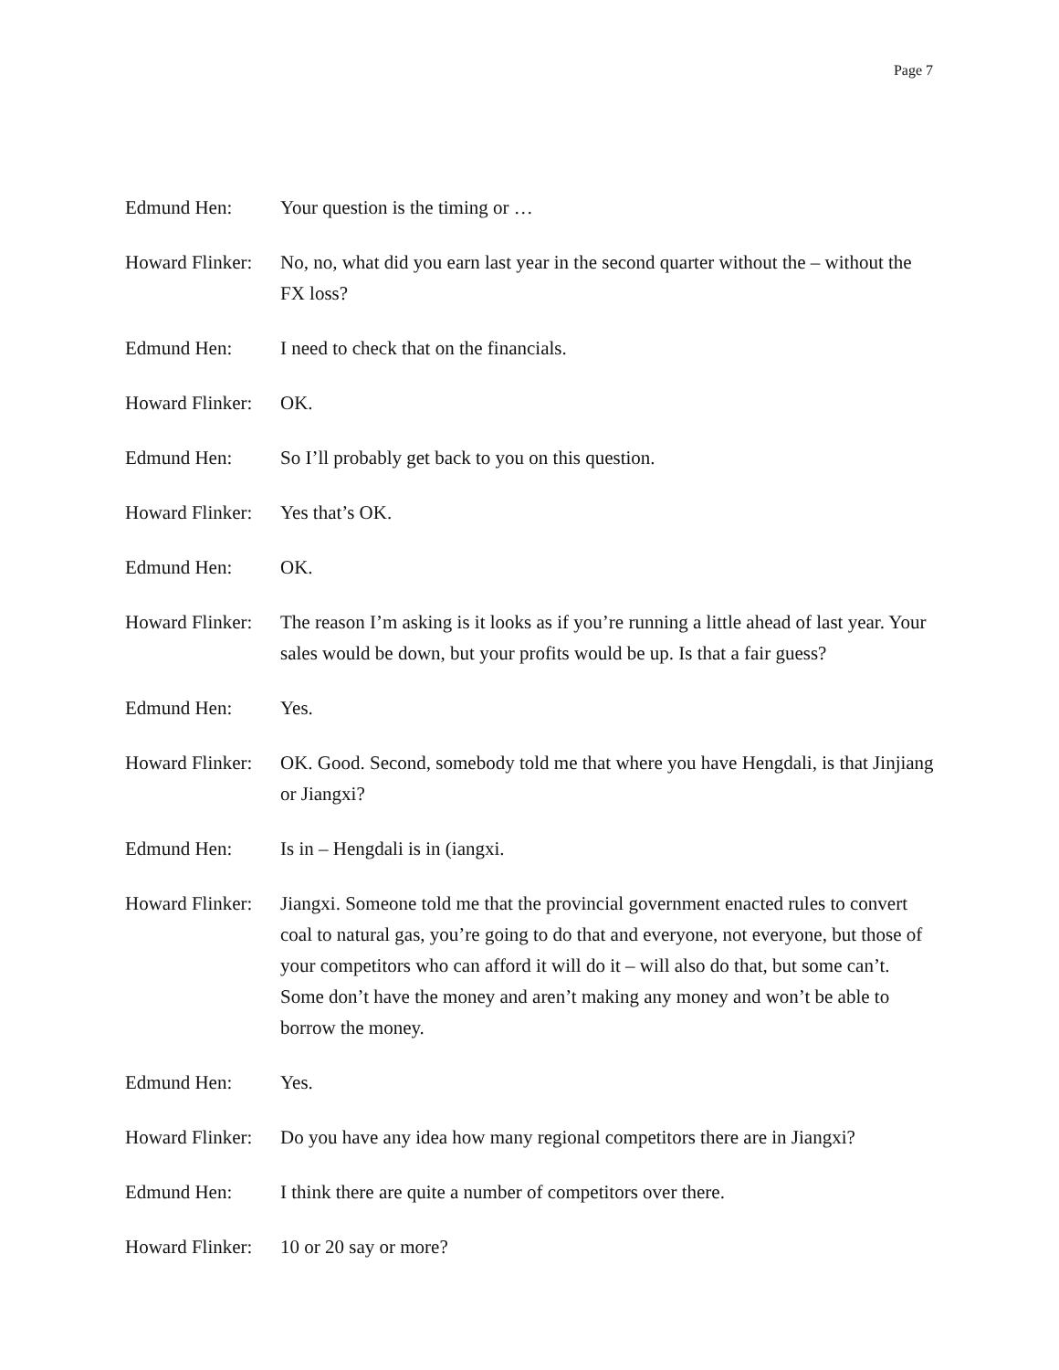Page 7
Edmund Hen: Your question is the timing or …
Howard Flinker:
No, no, what did you earn last year in the second quarter without the – without the FX loss?
Edmund Hen: I need to check that on the financials.
Howard Flinker:
OK.
Edmund Hen: So I’ll probably get back to you on this question.
Howard Flinker:
Yes that’s OK.
Edmund Hen: OK.
Howard Flinker:
The reason I’m asking is it looks as if you’re running a little ahead of last year. Your sales would be down, but your profits would be up. Is that a fair guess?
Edmund Hen: Yes.
Howard Flinker:
OK. Good. Second, somebody told me that where you have Hengdali, is that Jinjiang or Jiangxi?
Edmund Hen: Is in – Hengdali is in (iangxi.
Howard Flinker:
Jiangxi. Someone told me that the provincial government enacted rules to convert coal to natural gas, you’re going to do that and everyone, not everyone, but those of your competitors who can afford it will do it – will also do that, but some can’t. Some don’t have the money and aren’t making any money and won’t be able to borrow the money.
Edmund Hen: Yes.
Howard Flinker:
Do you have any idea how many regional competitors there are in Jiangxi?
Edmund Hen: I think there are quite a number of competitors over there.
Howard Flinker:
10 or 20 say or more?